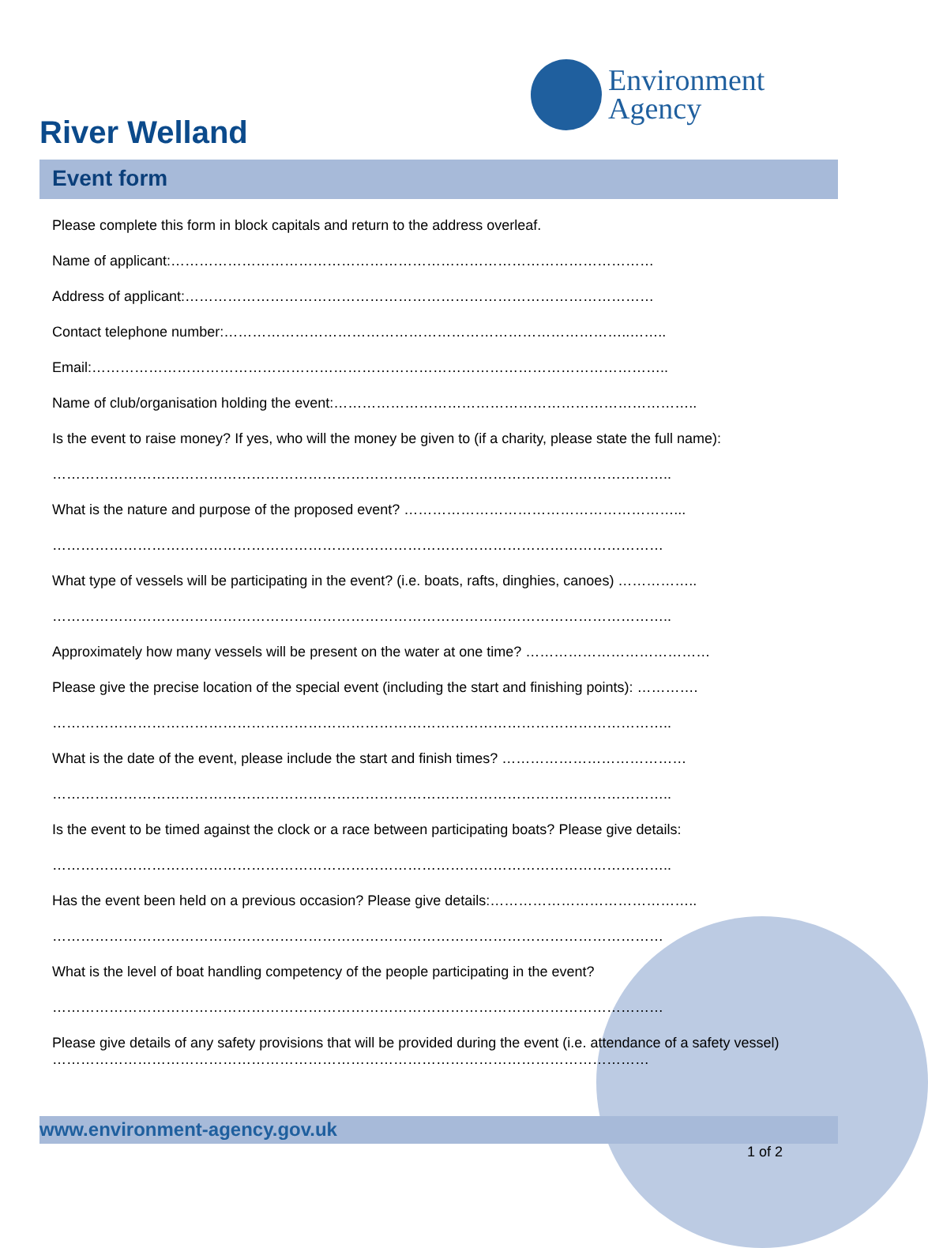Environment
Agency
River Welland
Event form
Please complete this form in block capitals and return to the address overleaf.
Name of applicant:…………………………………………………………………………………………
Address of applicant:………………………………………………………………………………………
Contact telephone number:…………………………………………………………………………..……..
Email:…………………………………………………………………………………………………………..
Name of club/organisation holding the event:…………………………………………………………………..
Is the event to raise money? If yes, who will the money be given to (if a charity, please state the full name):
…………………………………………………………………………………………………………………..
What is the nature and purpose of the proposed event? …………………………………………………...
…………………………………………………………………………………………………………………
What type of vessels will be participating in the event? (i.e. boats, rafts, dinghies, canoes) ……………..
…………………………………………………………………………………………………………………..
Approximately how many vessels will be present on the water at one time? …………………………………
Please give the precise location of the special event (including the start and finishing points): ………….
…………………………………………………………………………………………………………………..
What is the date of the event, please include the start and finish times? …………………………………
…………………………………………………………………………………………………………………..
Is the event to be timed against the clock or a race between participating boats? Please give details:
…………………………………………………………………………………………………………………..
Has the event been held on a previous occasion? Please give details:……………………………………..
…………………………………………………………………………………………………………………
What is the level of boat handling competency of the people participating in the event?
…………………………………………………………………………………………………………………
Please give details of any safety provisions that will be provided during the event (i.e. attendance of a safety vessel)
………………………………………………………………………………………………………………
www.environment-agency.gov.uk
1 of 2